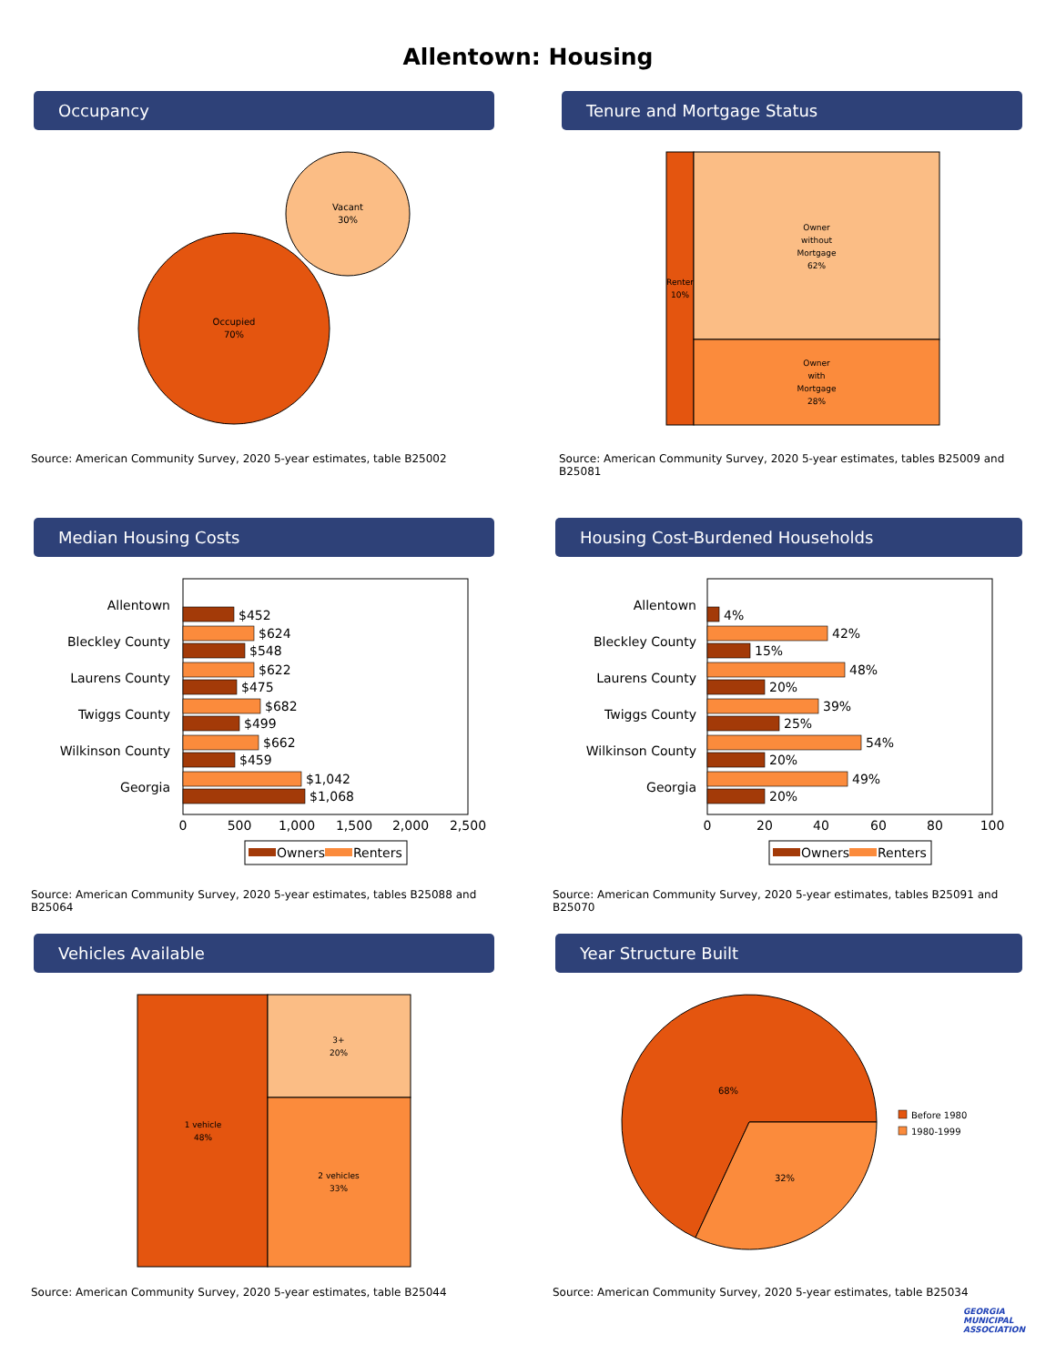Allentown: Housing
Occupancy
Vacant
30%
Occupied
70%
Source: American Community Survey, 2020 5-year estimates, table B25002
Tenure and Mortgage Status
Renter
10%
Owner
without
Mortgage
62%
Owner
with
Mortgage
28%
Source: American Community Survey, 2020 5-year estimates, tables B25009 and B25081
Median Housing Costs
Allentown
Bleckley County
Laurens County
Twiggs County
Wilkinson County
Georgia
$452
$624
$548
$622
$475
$682
$499
$662
$459
$1,042
$1,068
0
500
1,000
1,500
2,000
2,500
Owners
Renters
Source: American Community Survey, 2020 5-year estimates, tables B25088 and B25064
Housing Cost-Burdened Households
Allentown
Bleckley County
Laurens County
Twiggs County
Wilkinson County
Georgia
4%
42%
15%
48%
20%
39%
25%
54%
20%
49%
20%
0
20
40
60
80
100
Owners
Renters
Source: American Community Survey, 2020 5-year estimates, tables B25091 and B25070
Vehicles Available
1 vehicle
48%
3+
20%
2 vehicles
33%
Source: American Community Survey, 2020 5-year estimates, table B25044
Year Structure Built
68%
32%
Before 1980
1980-1999
Source: American Community Survey, 2020 5-year estimates, table B25034
GEORGIA
MUNICIPAL
ASSOCIATION